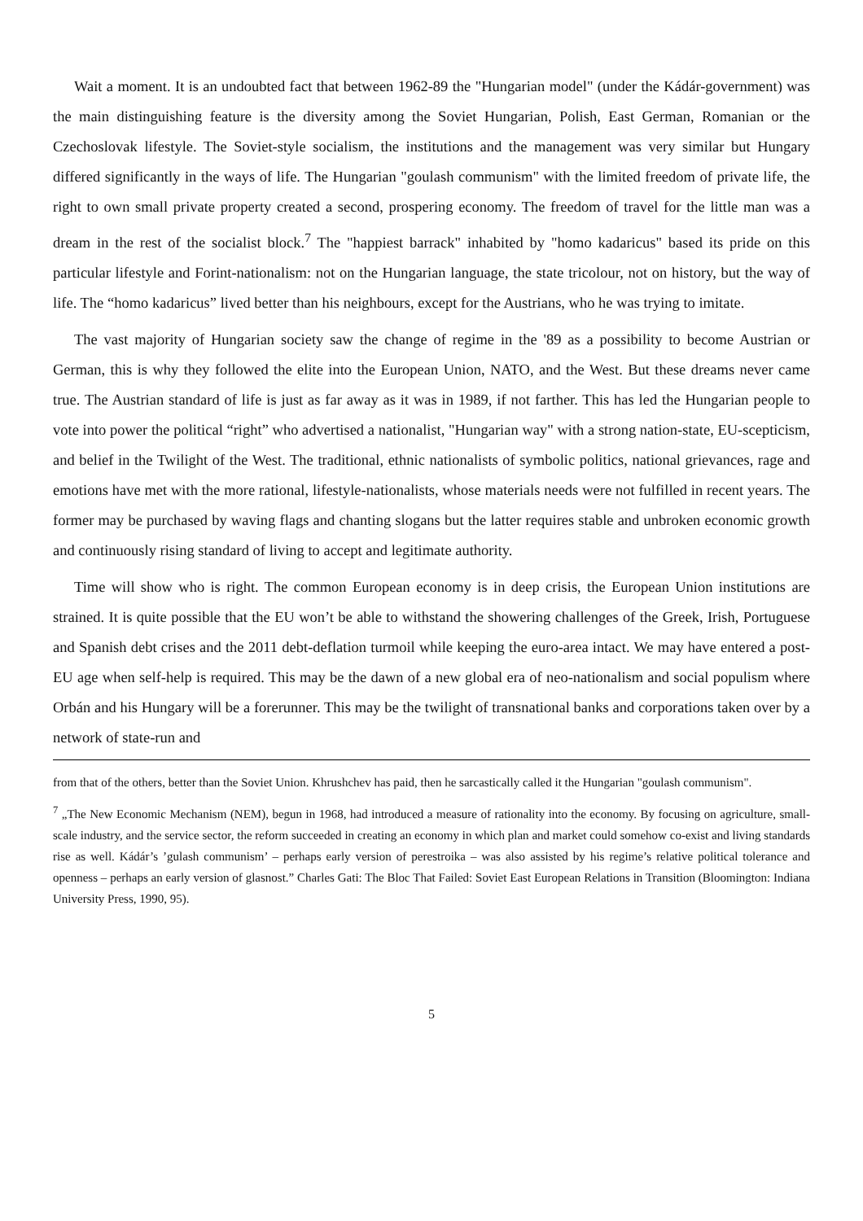Wait a moment. It is an undoubted fact that between 1962-89 the "Hungarian model" (under the Kádár-government) was the main distinguishing feature is the diversity among the Soviet Hungarian, Polish, East German, Romanian or the Czechoslovak lifestyle. The Soviet-style socialism, the institutions and the management was very similar but Hungary differed significantly in the ways of life. The Hungarian "goulash communism" with the limited freedom of private life, the right to own small private property created a second, prospering economy. The freedom of travel for the little man was a dream in the rest of the socialist block.<sup>7</sup> The "happiest barrack" inhabited by "homo kadaricus" based its pride on this particular lifestyle and Forint-nationalism: not on the Hungarian language, the state tricolour, not on history, but the way of life. The “homo kadaricus” lived better than his neighbours, except for the Austrians, who he was trying to imitate.
The vast majority of Hungarian society saw the change of regime in the '89 as a possibility to become Austrian or German, this is why they followed the elite into the European Union, NATO, and the West. But these dreams never came true. The Austrian standard of life is just as far away as it was in 1989, if not farther. This has led the Hungarian people to vote into power the political “right” who advertised a nationalist, "Hungarian way" with a strong nation-state, EU-scepticism, and belief in the Twilight of the West. The traditional, ethnic nationalists of symbolic politics, national grievances, rage and emotions have met with the more rational, lifestyle-nationalists, whose materials needs were not fulfilled in recent years. The former may be purchased by waving flags and chanting slogans but the latter requires stable and unbroken economic growth and continuously rising standard of living to accept and legitimate authority.
Time will show who is right. The common European economy is in deep crisis, the European Union institutions are strained. It is quite possible that the EU won’t be able to withstand the showering challenges of the Greek, Irish, Portuguese and Spanish debt crises and the 2011 debt-deflation turmoil while keeping the euro-area intact. We may have entered a post-EU age when self-help is required. This may be the dawn of a new global era of neo-nationalism and social populism where Orbán and his Hungary will be a forerunner. This may be the twilight of transnational banks and corporations taken over by a network of state-run and
from that of the others, better than the Soviet Union. Khrushchev has paid, then he sarcastically called it the Hungarian "goulash communism".
<sup>7</sup> „The New Economic Mechanism (NEM), begun in 1968, had introduced a measure of rationality into the economy. By focusing on agriculture, small-scale industry, and the service sector, the reform succeeded in creating an economy in which plan and market could somehow co-exist and living standards rise as well. Kádár’s ’gulash communism’ – perhaps early version of perestroika – was also assisted by his regime’s relative political tolerance and openness – perhaps an early version of glasnost.” Charles Gati: The Bloc That Failed: Soviet East European Relations in Transition (Bloomington: Indiana University Press, 1990, 95).
5